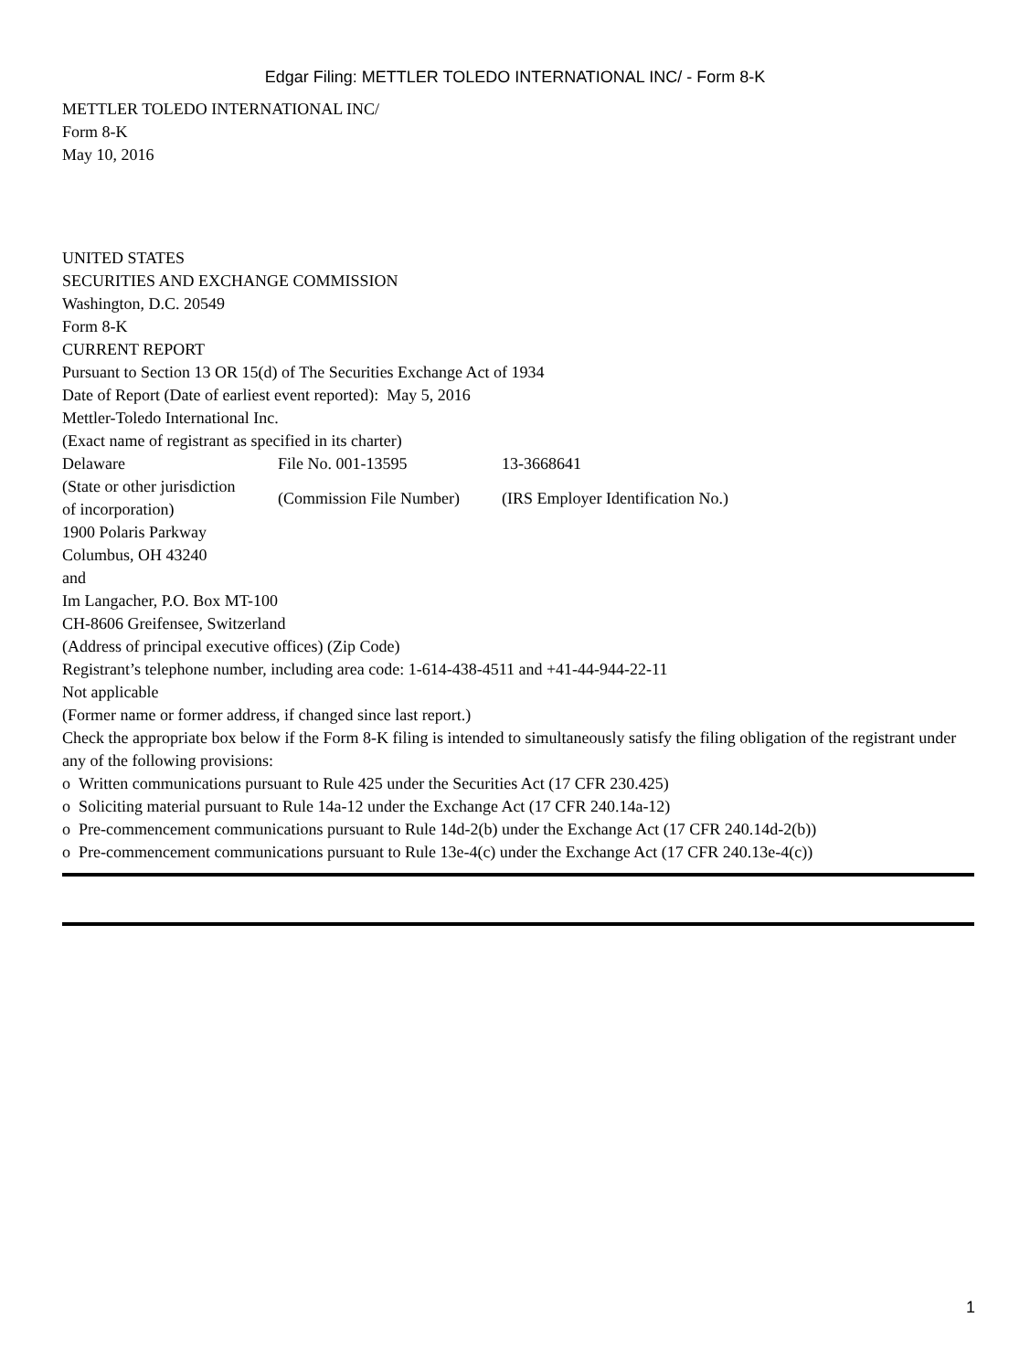Edgar Filing: METTLER TOLEDO INTERNATIONAL INC/ - Form 8-K
METTLER TOLEDO INTERNATIONAL INC/
Form 8-K
May 10, 2016
UNITED STATES
SECURITIES AND EXCHANGE COMMISSION
Washington, D.C. 20549
Form 8-K
CURRENT REPORT
Pursuant to Section 13 OR 15(d) of The Securities Exchange Act of 1934
Date of Report (Date of earliest event reported): May 5, 2016
Mettler-Toledo International Inc.
(Exact name of registrant as specified in its charter)
| Delaware | File No. 001-13595 | 13-3668641 |
| (State or other jurisdiction of incorporation) | (Commission File Number) | (IRS Employer Identification No.) |
1900 Polaris Parkway
Columbus, OH 43240
and
Im Langacher, P.O. Box MT-100
CH-8606 Greifensee, Switzerland
(Address of principal executive offices) (Zip Code)
Registrant’s telephone number, including area code: 1-614-438-4511 and +41-44-944-22-11
Not applicable
(Former name or former address, if changed since last report.)
Check the appropriate box below if the Form 8-K filing is intended to simultaneously satisfy the filing obligation of the registrant under any of the following provisions:
o Written communications pursuant to Rule 425 under the Securities Act (17 CFR 230.425)
o Soliciting material pursuant to Rule 14a-12 under the Exchange Act (17 CFR 240.14a-12)
o Pre-commencement communications pursuant to Rule 14d-2(b) under the Exchange Act (17 CFR 240.14d-2(b))
o Pre-commencement communications pursuant to Rule 13e-4(c) under the Exchange Act (17 CFR 240.13e-4(c))
1